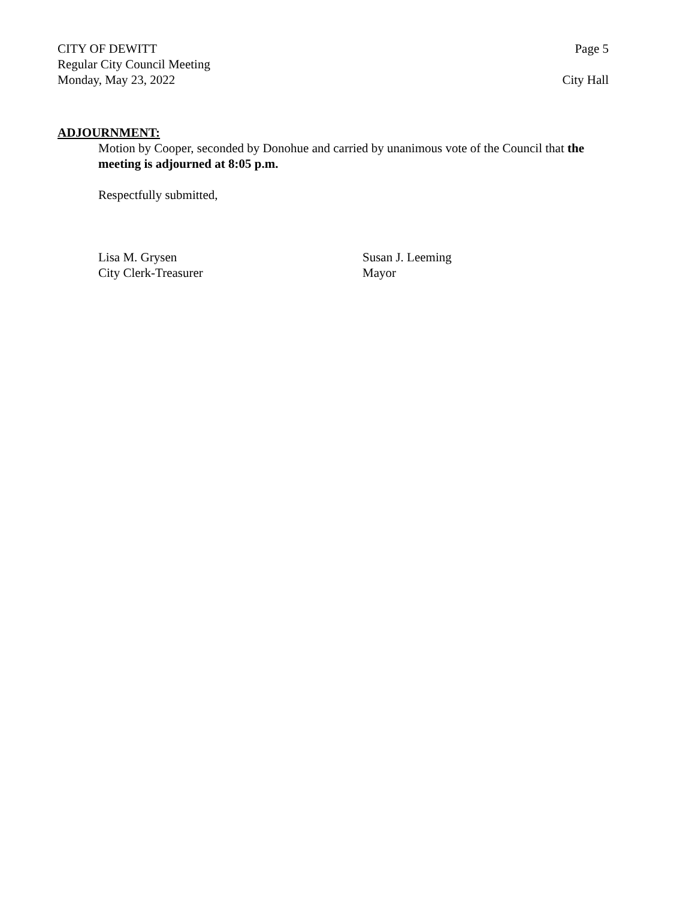CITY OF DEWITT Page 5
Regular City Council Meeting
Monday, May 23, 2022 City Hall
ADJOURNMENT:
Motion by Cooper, seconded by Donohue and carried by unanimous vote of the Council that the meeting is adjourned at 8:05 p.m.
Respectfully submitted,
Lisa M. Grysen
City Clerk-Treasurer
Susan J. Leeming
Mayor